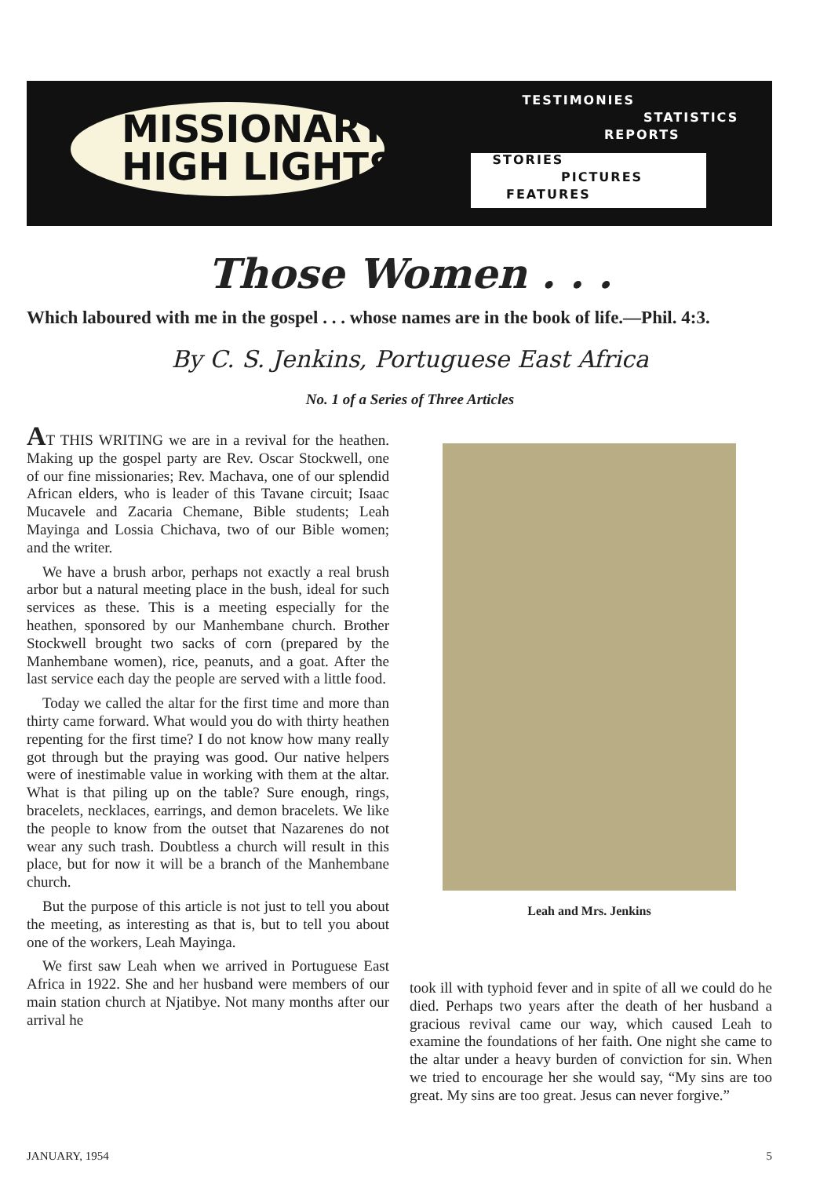MISSIONARY
HIGH LIGHTS
TESTIMONIES
STATISTICS
REPORTS
STORIES
PICTURES
FEATURES
Those Women . . .
Which laboured with me in the gospel . . . whose names are in the book of life.—Phil. 4:3.
By C. S. Jenkins, Portuguese East Africa
No. 1 of a Series of Three Articles
AT THIS WRITING we are in a revival for the heathen. Making up the gospel party are Rev. Oscar Stockwell, one of our fine missionaries; Rev. Machava, one of our splendid African elders, who is leader of this Tavane circuit; Isaac Mucavele and Zacaria Chemane, Bible students; Leah Mayinga and Lossia Chichava, two of our Bible women; and the writer.
We have a brush arbor, perhaps not exactly a real brush arbor but a natural meeting place in the bush, ideal for such services as these. This is a meeting especially for the heathen, sponsored by our Manhembane church. Brother Stockwell brought two sacks of corn (prepared by the Manhembane women), rice, peanuts, and a goat. After the last service each day the people are served with a little food.
Today we called the altar for the first time and more than thirty came forward. What would you do with thirty heathen repenting for the first time? I do not know how many really got through but the praying was good. Our native helpers were of inestimable value in working with them at the altar. What is that piling up on the table? Sure enough, rings, bracelets, necklaces, earrings, and demon bracelets. We like the people to know from the outset that Nazarenes do not wear any such trash. Doubtless a church will result in this place, but for now it will be a branch of the Manhembane church.
But the purpose of this article is not just to tell you about the meeting, as interesting as that is, but to tell you about one of the workers, Leah Mayinga.
We first saw Leah when we arrived in Portuguese East Africa in 1922. She and her husband were members of our main station church at Njatibye. Not many months after our arrival he
Leah and Mrs. Jenkins
took ill with typhoid fever and in spite of all we could do he died. Perhaps two years after the death of her husband a gracious revival came our way, which caused Leah to examine the foundations of her faith. One night she came to the altar under a heavy burden of conviction for sin. When we tried to encourage her she would say, “My sins are too great. My sins are too great. Jesus can never forgive.”
JANUARY, 1954 5